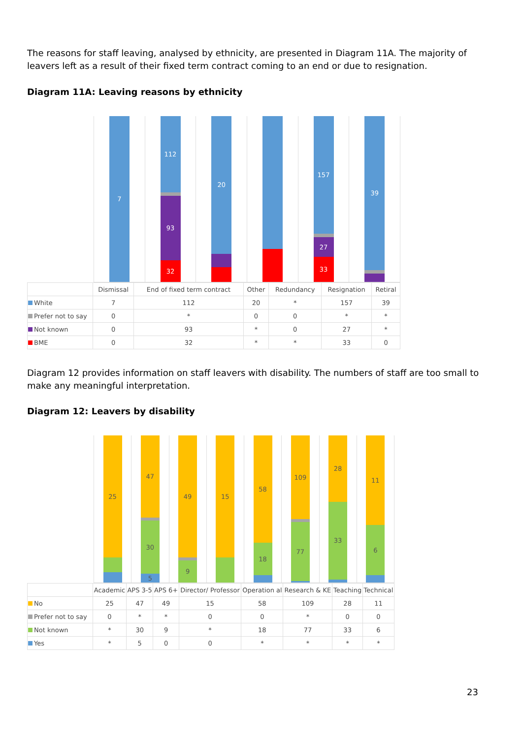The reasons for staff leaving, analysed by ethnicity, are presented in Diagram 11A. The majority of leavers left as a result of their fixed term contract coming to an end or due to resignation.
Diagram 11A: Leaving reasons by ethnicity
7 112
93
32
20 157
27
33
39
| | Dismissal | End of fixed term contract | Other | Redundancy | Resignation | Retiral |
| --- | --- | --- | --- | --- | --- | --- |
| White | 7 | 112 | 20 | * | 157 | 39 |
| Prefer not to say | 0 | * | 0 | 0 | * | * |
| Not known | 0 | 93 | * | 0 | 27 | * |
| BME | 0 | 32 | * | * | 33 | 0 |
Diagram 12 provides information on staff leavers with disability. The numbers of staff are too small to make any meaningful interpretation.
Diagram 12: Leavers by disability
25 47
30
5
49
9
15 58
18
109
77
28
33
11
6
| | Academic | APS 3-5 | APS 6+ | Director/ Professor | Operation al | Research & KE | Teaching | Technical |
| --- | --- | --- | --- | --- | --- | --- | --- | --- |
| No | 25 | 47 | 49 | 15 | 58 | 109 | 28 | 11 |
| Prefer not to say | 0 | * | * | 0 | 0 | * | 0 | 0 |
| Not known | * | 30 | 9 | * | 18 | 77 | 33 | 6 |
| Yes | * | 5 | 0 | 0 | * | * | * | * |
23